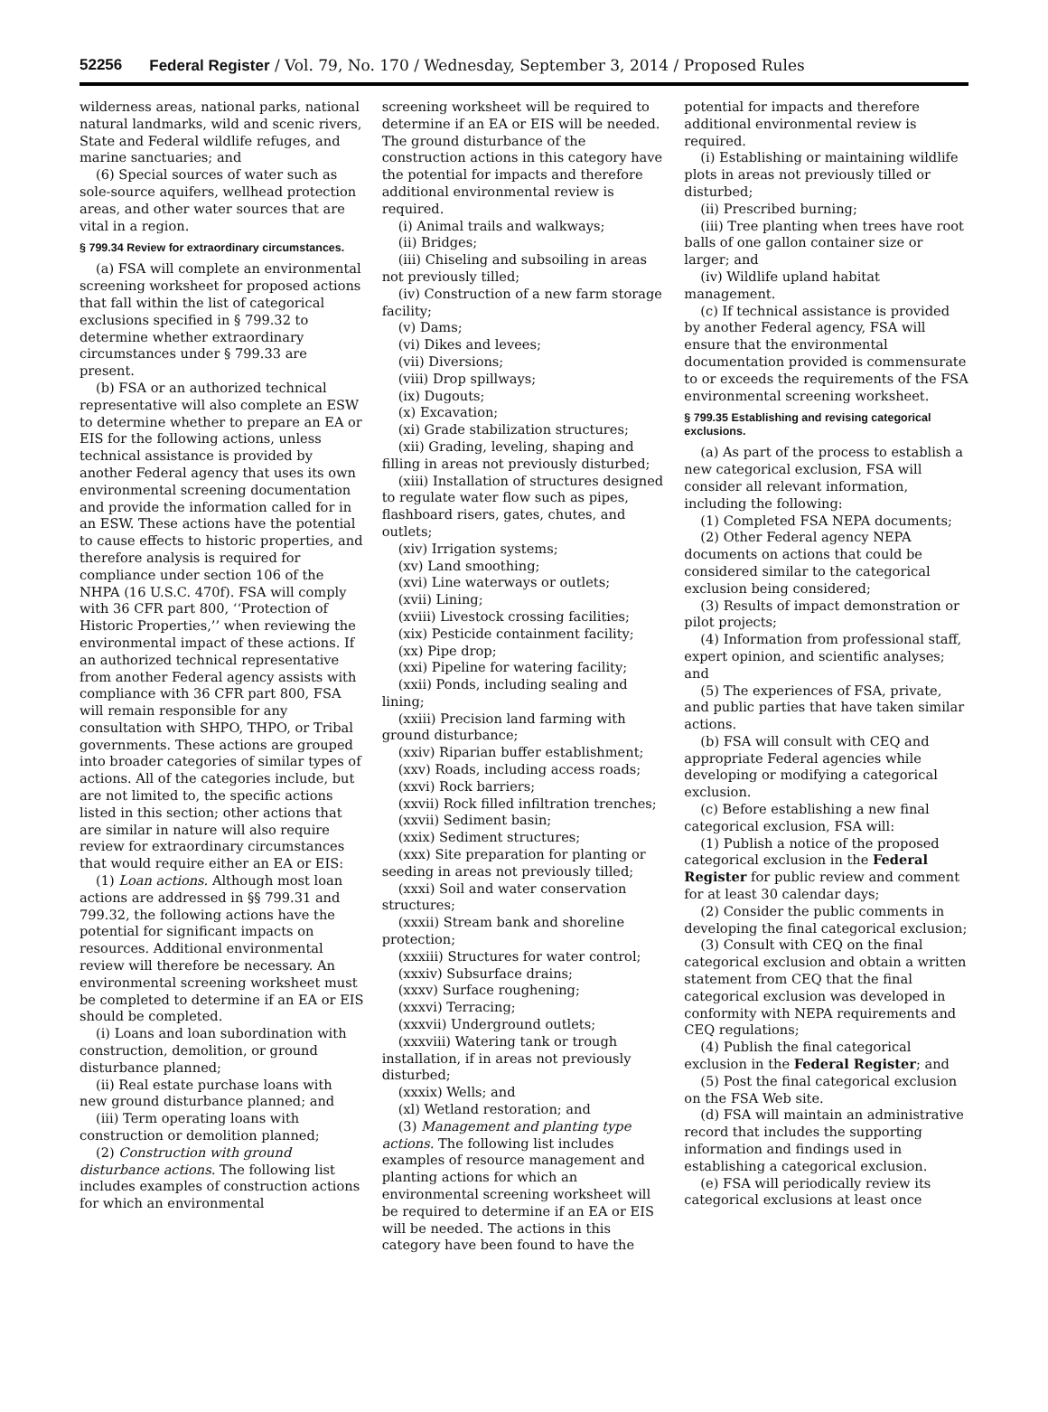52256 Federal Register / Vol. 79, No. 170 / Wednesday, September 3, 2014 / Proposed Rules
wilderness areas, national parks, national natural landmarks, wild and scenic rivers, State and Federal wildlife refuges, and marine sanctuaries; and
(6) Special sources of water such as sole-source aquifers, wellhead protection areas, and other water sources that are vital in a region.
§ 799.34 Review for extraordinary circumstances.
(a) FSA will complete an environmental screening worksheet for proposed actions that fall within the list of categorical exclusions specified in § 799.32 to determine whether extraordinary circumstances under § 799.33 are present.
(b) FSA or an authorized technical representative will also complete an ESW to determine whether to prepare an EA or EIS for the following actions, unless technical assistance is provided by another Federal agency that uses its own environmental screening documentation and provide the information called for in an ESW. These actions have the potential to cause effects to historic properties, and therefore analysis is required for compliance under section 106 of the NHPA (16 U.S.C. 470f). FSA will comply with 36 CFR part 800, ‘‘Protection of Historic Properties,’’ when reviewing the environmental impact of these actions. If an authorized technical representative from another Federal agency assists with compliance with 36 CFR part 800, FSA will remain responsible for any consultation with SHPO, THPO, or Tribal governments. These actions are grouped into broader categories of similar types of actions. All of the categories include, but are not limited to, the specific actions listed in this section; other actions that are similar in nature will also require review for extraordinary circumstances that would require either an EA or EIS:
(1) Loan actions. Although most loan actions are addressed in §§ 799.31 and 799.32, the following actions have the potential for significant impacts on resources. Additional environmental review will therefore be necessary. An environmental screening worksheet must be completed to determine if an EA or EIS should be completed.
(i) Loans and loan subordination with construction, demolition, or ground disturbance planned;
(ii) Real estate purchase loans with new ground disturbance planned; and
(iii) Term operating loans with construction or demolition planned;
(2) Construction with ground disturbance actions. The following list includes examples of construction actions for which an environmental
screening worksheet will be required to determine if an EA or EIS will be needed. The ground disturbance of the construction actions in this category have the potential for impacts and therefore additional environmental review is required.
(i) Animal trails and walkways;
(ii) Bridges;
(iii) Chiseling and subsoiling in areas not previously tilled;
(iv) Construction of a new farm storage facility;
(v) Dams;
(vi) Dikes and levees;
(vii) Diversions;
(viii) Drop spillways;
(ix) Dugouts;
(x) Excavation;
(xi) Grade stabilization structures;
(xii) Grading, leveling, shaping and filling in areas not previously disturbed;
(xiii) Installation of structures designed to regulate water flow such as pipes, flashboard risers, gates, chutes, and outlets;
(xiv) Irrigation systems;
(xv) Land smoothing;
(xvi) Line waterways or outlets;
(xvii) Lining;
(xviii) Livestock crossing facilities;
(xix) Pesticide containment facility;
(xx) Pipe drop;
(xxi) Pipeline for watering facility;
(xxii) Ponds, including sealing and lining;
(xxiii) Precision land farming with ground disturbance;
(xxiv) Riparian buffer establishment;
(xxv) Roads, including access roads;
(xxvi) Rock barriers;
(xxvii) Rock filled infiltration trenches;
(xxvii) Sediment basin;
(xxix) Sediment structures;
(xxx) Site preparation for planting or seeding in areas not previously tilled;
(xxxi) Soil and water conservation structures;
(xxxii) Stream bank and shoreline protection;
(xxxiii) Structures for water control;
(xxxiv) Subsurface drains;
(xxxv) Surface roughening;
(xxxvi) Terracing;
(xxxvii) Underground outlets;
(xxxviii) Watering tank or trough installation, if in areas not previously disturbed;
(xxxix) Wells; and
(xl) Wetland restoration; and
(3) Management and planting type actions. The following list includes examples of resource management and planting actions for which an environmental screening worksheet will be required to determine if an EA or EIS will be needed. The actions in this category have been found to have the
potential for impacts and therefore additional environmental review is required.
(i) Establishing or maintaining wildlife plots in areas not previously tilled or disturbed;
(ii) Prescribed burning;
(iii) Tree planting when trees have root balls of one gallon container size or larger; and
(iv) Wildlife upland habitat management.
(c) If technical assistance is provided by another Federal agency, FSA will ensure that the environmental documentation provided is commensurate to or exceeds the requirements of the FSA environmental screening worksheet.
§ 799.35 Establishing and revising categorical exclusions.
(a) As part of the process to establish a new categorical exclusion, FSA will consider all relevant information, including the following:
(1) Completed FSA NEPA documents;
(2) Other Federal agency NEPA documents on actions that could be considered similar to the categorical exclusion being considered;
(3) Results of impact demonstration or pilot projects;
(4) Information from professional staff, expert opinion, and scientific analyses; and
(5) The experiences of FSA, private, and public parties that have taken similar actions.
(b) FSA will consult with CEQ and appropriate Federal agencies while developing or modifying a categorical exclusion.
(c) Before establishing a new final categorical exclusion, FSA will:
(1) Publish a notice of the proposed categorical exclusion in the Federal Register for public review and comment for at least 30 calendar days;
(2) Consider the public comments in developing the final categorical exclusion;
(3) Consult with CEQ on the final categorical exclusion and obtain a written statement from CEQ that the final categorical exclusion was developed in conformity with NEPA requirements and CEQ regulations;
(4) Publish the final categorical exclusion in the Federal Register; and
(5) Post the final categorical exclusion on the FSA Web site.
(d) FSA will maintain an administrative record that includes the supporting information and findings used in establishing a categorical exclusion.
(e) FSA will periodically review its categorical exclusions at least once